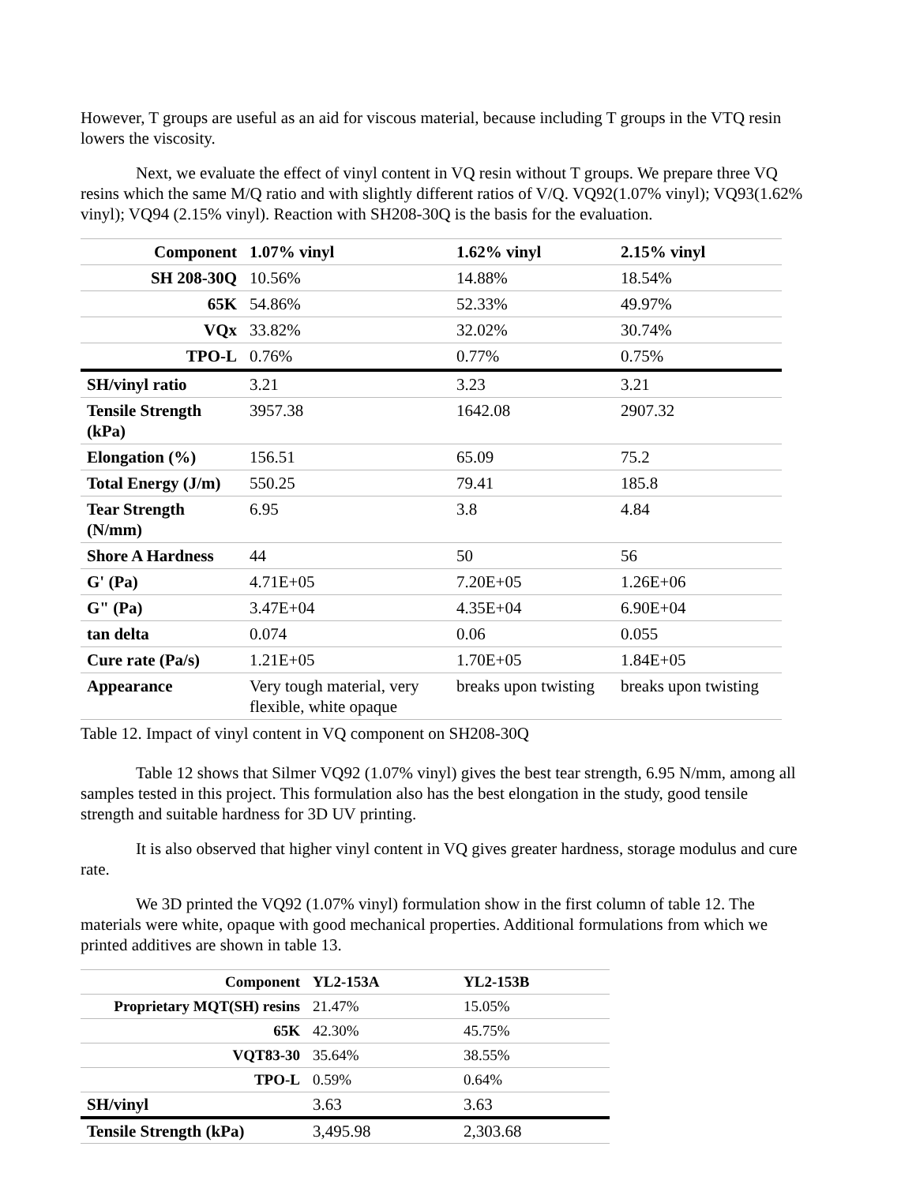However, T groups are useful as an aid for viscous material, because including T groups in the VTQ resin lowers the viscosity.
Next, we evaluate the effect of vinyl content in VQ resin without T groups. We prepare three VQ resins which the same M/Q ratio and with slightly different ratios of V/Q. VQ92(1.07% vinyl); VQ93(1.62% vinyl); VQ94 (2.15% vinyl). Reaction with SH208-30Q is the basis for the evaluation.
| Component | 1.07% vinyl | 1.62% vinyl | 2.15% vinyl |
| SH 208-30Q | 10.56% | 14.88% | 18.54% |
| 65K | 54.86% | 52.33% | 49.97% |
| VQx | 33.82% | 32.02% | 30.74% |
| TPO-L | 0.76% | 0.77% | 0.75% |
| SH/vinyl ratio | 3.21 | 3.23 | 3.21 |
| Tensile Strength (kPa) | 3957.38 | 1642.08 | 2907.32 |
| Elongation (%) | 156.51 | 65.09 | 75.2 |
| Total Energy (J/m) | 550.25 | 79.41 | 185.8 |
| Tear Strength (N/mm) | 6.95 | 3.8 | 4.84 |
| Shore A Hardness | 44 | 50 | 56 |
| G' (Pa) | 4.71E+05 | 7.20E+05 | 1.26E+06 |
| G" (Pa) | 3.47E+04 | 4.35E+04 | 6.90E+04 |
| tan delta | 0.074 | 0.06 | 0.055 |
| Cure rate (Pa/s) | 1.21E+05 | 1.70E+05 | 1.84E+05 |
| Appearance | Very tough material, very flexible, white opaque | breaks upon twisting | breaks upon twisting |
Table 12. Impact of vinyl content in VQ component on SH208-30Q
Table 12 shows that Silmer VQ92 (1.07% vinyl) gives the best tear strength, 6.95 N/mm, among all samples tested in this project. This formulation also has the best elongation in the study, good tensile strength and suitable hardness for 3D UV printing.
It is also observed that higher vinyl content in VQ gives greater hardness, storage modulus and cure rate.
We 3D printed the VQ92 (1.07% vinyl) formulation show in the first column of table 12. The materials were white, opaque with good mechanical properties. Additional formulations from which we printed additives are shown in table 13.
| Component | YL2-153A | YL2-153B |
| Proprietary MQT(SH) resins | 21.47% | 15.05% |
| 65K | 42.30% | 45.75% |
| VQT83-30 | 35.64% | 38.55% |
| TPO-L | 0.59% | 0.64% |
| SH/vinyl | 3.63 | 3.63 |
| Tensile Strength (kPa) | 3,495.98 | 2,303.68 |